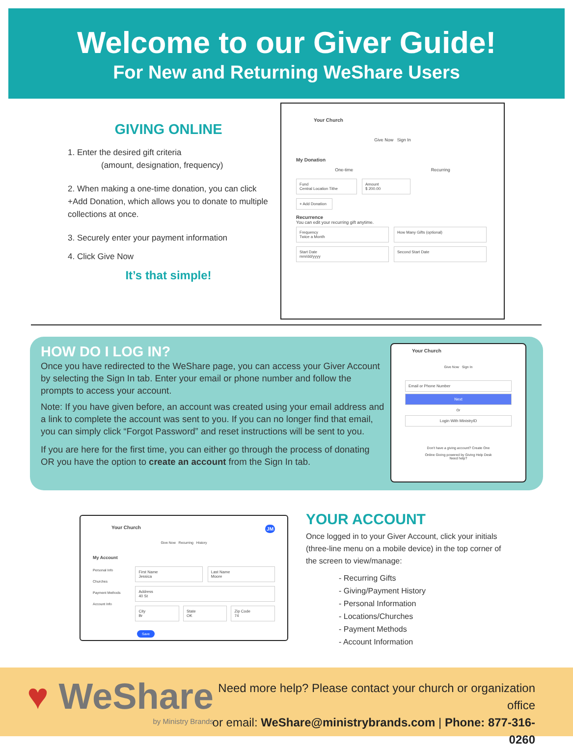Welcome to our Giver Guide!
For New and Returning WeShare Users
GIVING ONLINE
1. Enter the desired gift criteria
(amount, designation, frequency)
2. When making a one-time donation, you can click +Add Donation, which allows you to donate to multiple collections at once.
3. Securely enter your payment information
4. Click Give Now
It’s that simple!
Your Church
Give Now Sign In
My Donation
One-time Recurring
Fund
Central Location Tithe
Amount
$ 200.00
+ Add Donation
Recurrence
You can edit your recurring gift anytime.
Frequency
Twice a Month
How Many Gifts (optional)
Start Date
mm/dd/yyyy
Second Start Date
HOW DO I LOG IN?
Once you have redirected to the WeShare page, you can access your Giver Account by selecting the Sign In tab. Enter your email or phone number and follow the prompts to access your account.
Note: If you have given before, an account was created using your email address and a link to complete the account was sent to you. If you can no longer find that email, you can simply click “Forgot Password” and reset instructions will be sent to you.
If you are here for the first time, you can either go through the process of donating OR you have the option to create an account from the Sign In tab.
Your Church
Give Now Sign In
Email or Phone Number
Next
Or
Login With MinistryID
Don't have a giving account? Create One
Online Giving powered by Giving Help Desk
Need help?
Your Church JM
Give Now Recurring History
My Account
Personal Info
Churches
Payment Methods
Account Info
First Name
Jessica
Last Name
Moore
Address
40 St
City
Br
State
OK
Zip Code
74
Save
YOUR ACCOUNT
Once logged in to your Giver Account, click your initials (three-line menu on a mobile device) in the top corner of the screen to view/manage:
- Recurring Gifts
- Giving/Payment History
- Personal Information
- Locations/Churches
- Payment Methods
- Account Information
♥ WeShare
by Ministry Brands
Need more help? Please contact your church or organization office
or email: WeShare@ministrybrands.com | Phone: 877-316-0260